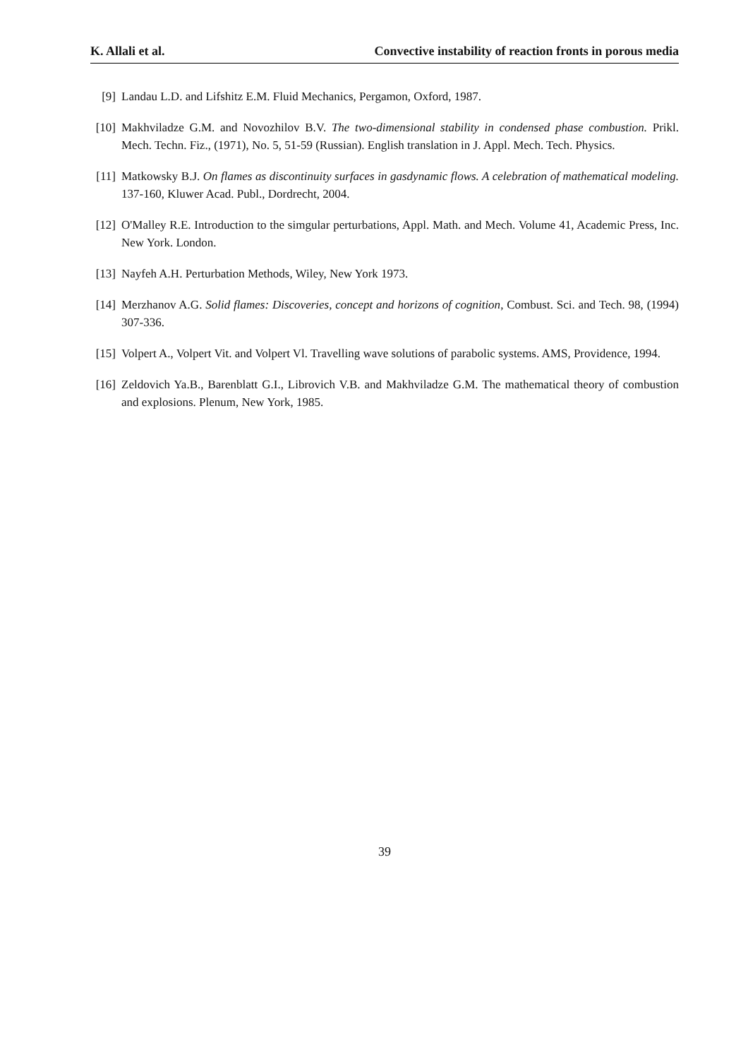K. Allali et al. Convective instability of reaction fronts in porous media
[9] Landau L.D. and Lifshitz E.M. Fluid Mechanics, Pergamon, Oxford, 1987.
[10] Makhviladze G.M. and Novozhilov B.V. The two-dimensional stability in condensed phase combustion. Prikl. Mech. Techn. Fiz., (1971), No. 5, 51-59 (Russian). English translation in J. Appl. Mech. Tech. Physics.
[11] Matkowsky B.J. On flames as discontinuity surfaces in gasdynamic flows. A celebration of mathematical modeling. 137-160, Kluwer Acad. Publ., Dordrecht, 2004.
[12] O'Malley R.E. Introduction to the simgular perturbations, Appl. Math. and Mech. Volume 41, Academic Press, Inc. New York. London.
[13] Nayfeh A.H. Perturbation Methods, Wiley, New York 1973.
[14] Merzhanov A.G. Solid flames: Discoveries, concept and horizons of cognition, Combust. Sci. and Tech. 98, (1994) 307-336.
[15] Volpert A., Volpert Vit. and Volpert Vl. Travelling wave solutions of parabolic systems. AMS, Providence, 1994.
[16] Zeldovich Ya.B., Barenblatt G.I., Librovich V.B. and Makhviladze G.M. The mathematical theory of combustion and explosions. Plenum, New York, 1985.
39